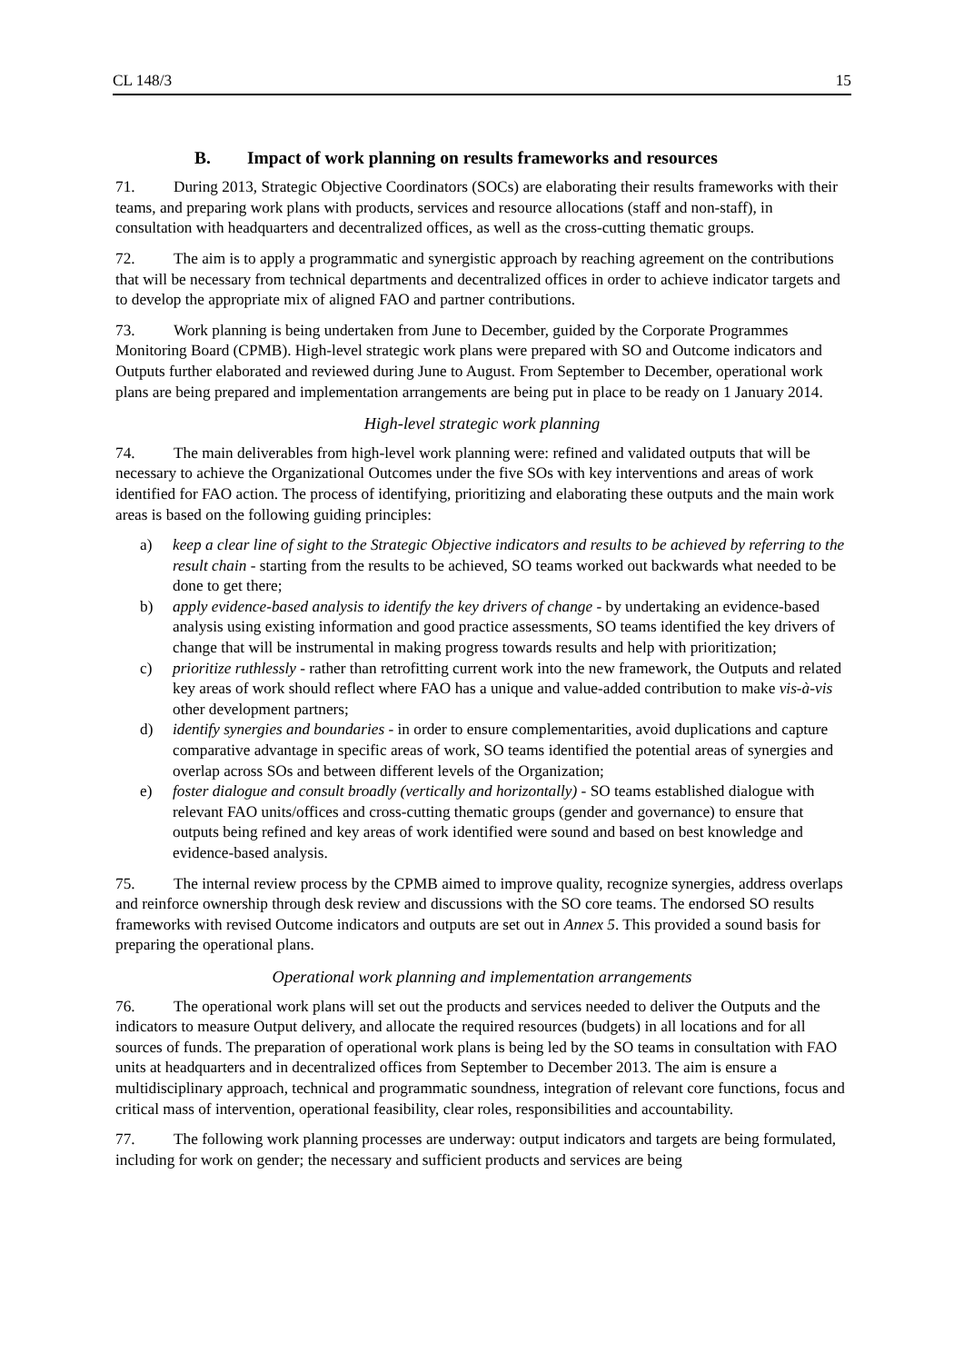CL 148/3 15
B. Impact of work planning on results frameworks and resources
71. During 2013, Strategic Objective Coordinators (SOCs) are elaborating their results frameworks with their teams, and preparing work plans with products, services and resource allocations (staff and non-staff), in consultation with headquarters and decentralized offices, as well as the cross-cutting thematic groups.
72. The aim is to apply a programmatic and synergistic approach by reaching agreement on the contributions that will be necessary from technical departments and decentralized offices in order to achieve indicator targets and to develop the appropriate mix of aligned FAO and partner contributions.
73. Work planning is being undertaken from June to December, guided by the Corporate Programmes Monitoring Board (CPMB). High-level strategic work plans were prepared with SO and Outcome indicators and Outputs further elaborated and reviewed during June to August. From September to December, operational work plans are being prepared and implementation arrangements are being put in place to be ready on 1 January 2014.
High-level strategic work planning
74. The main deliverables from high-level work planning were: refined and validated outputs that will be necessary to achieve the Organizational Outcomes under the five SOs with key interventions and areas of work identified for FAO action. The process of identifying, prioritizing and elaborating these outputs and the main work areas is based on the following guiding principles:
a) keep a clear line of sight to the Strategic Objective indicators and results to be achieved by referring to the result chain - starting from the results to be achieved, SO teams worked out backwards what needed to be done to get there;
b) apply evidence-based analysis to identify the key drivers of change - by undertaking an evidence-based analysis using existing information and good practice assessments, SO teams identified the key drivers of change that will be instrumental in making progress towards results and help with prioritization;
c) prioritize ruthlessly - rather than retrofitting current work into the new framework, the Outputs and related key areas of work should reflect where FAO has a unique and value-added contribution to make vis-à-vis other development partners;
d) identify synergies and boundaries - in order to ensure complementarities, avoid duplications and capture comparative advantage in specific areas of work, SO teams identified the potential areas of synergies and overlap across SOs and between different levels of the Organization;
e) foster dialogue and consult broadly (vertically and horizontally) - SO teams established dialogue with relevant FAO units/offices and cross-cutting thematic groups (gender and governance) to ensure that outputs being refined and key areas of work identified were sound and based on best knowledge and evidence-based analysis.
75. The internal review process by the CPMB aimed to improve quality, recognize synergies, address overlaps and reinforce ownership through desk review and discussions with the SO core teams. The endorsed SO results frameworks with revised Outcome indicators and outputs are set out in Annex 5. This provided a sound basis for preparing the operational plans.
Operational work planning and implementation arrangements
76. The operational work plans will set out the products and services needed to deliver the Outputs and the indicators to measure Output delivery, and allocate the required resources (budgets) in all locations and for all sources of funds. The preparation of operational work plans is being led by the SO teams in consultation with FAO units at headquarters and in decentralized offices from September to December 2013. The aim is ensure a multidisciplinary approach, technical and programmatic soundness, integration of relevant core functions, focus and critical mass of intervention, operational feasibility, clear roles, responsibilities and accountability.
77. The following work planning processes are underway: output indicators and targets are being formulated, including for work on gender; the necessary and sufficient products and services are being